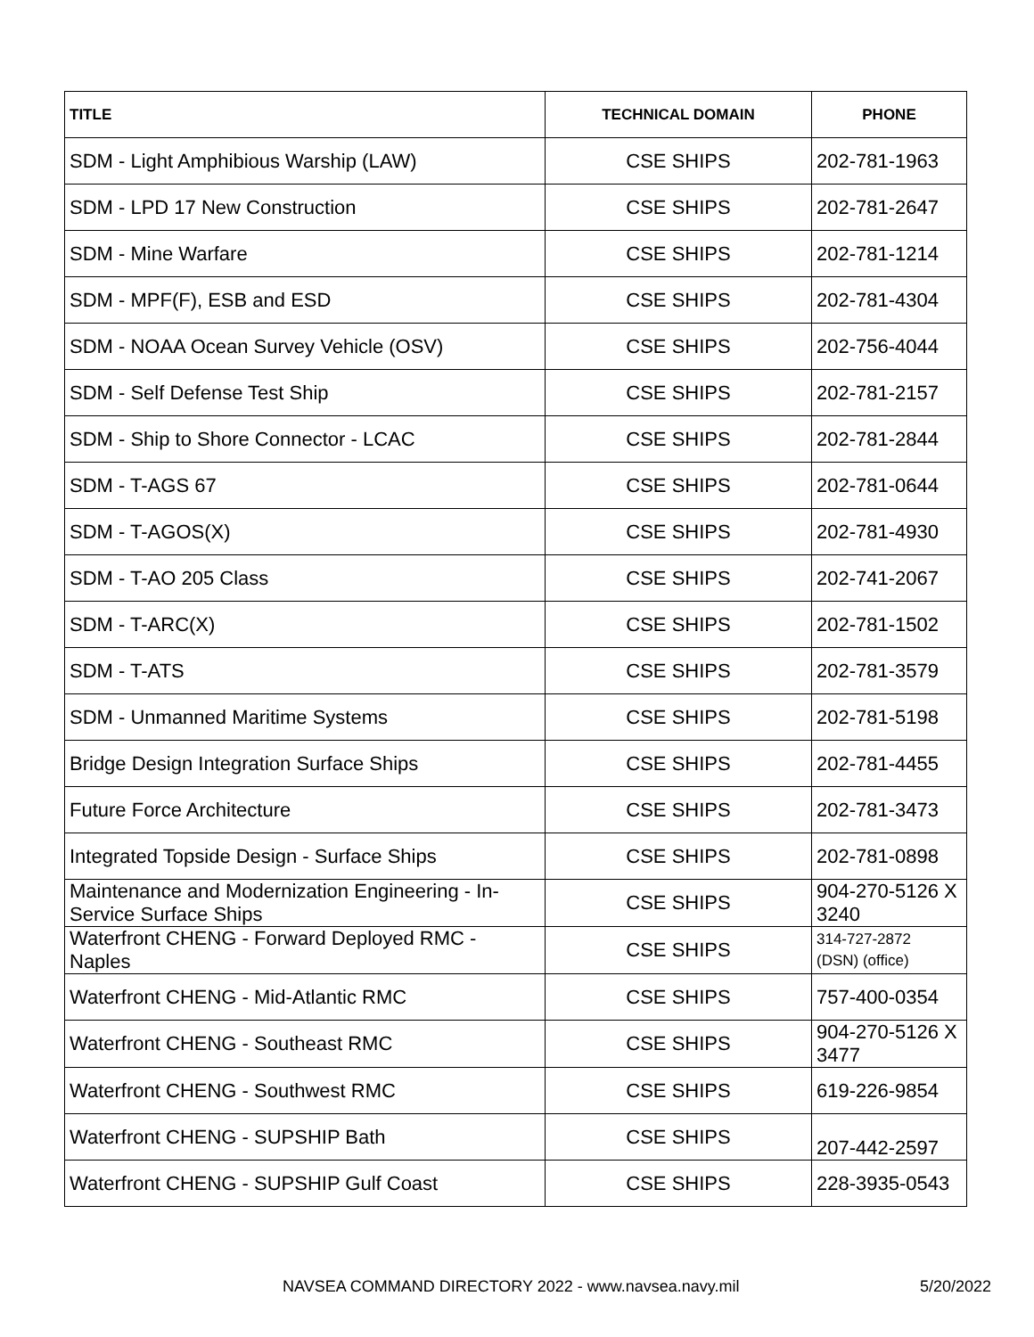| TITLE | TECHNICAL DOMAIN | PHONE |
| --- | --- | --- |
| SDM - Light Amphibious Warship (LAW) | CSE SHIPS | 202-781-1963 |
| SDM - LPD 17 New Construction | CSE SHIPS | 202-781-2647 |
| SDM - Mine Warfare | CSE SHIPS | 202-781-1214 |
| SDM - MPF(F), ESB and ESD | CSE SHIPS | 202-781-4304 |
| SDM - NOAA Ocean Survey Vehicle (OSV) | CSE SHIPS | 202-756-4044 |
| SDM - Self Defense Test Ship | CSE SHIPS | 202-781-2157 |
| SDM - Ship to Shore Connector - LCAC | CSE SHIPS | 202-781-2844 |
| SDM - T-AGS 67 | CSE SHIPS | 202-781-0644 |
| SDM - T-AGOS(X) | CSE SHIPS | 202-781-4930 |
| SDM - T-AO 205 Class | CSE SHIPS | 202-741-2067 |
| SDM - T-ARC(X) | CSE SHIPS | 202-781-1502 |
| SDM - T-ATS | CSE SHIPS | 202-781-3579 |
| SDM - Unmanned Maritime Systems | CSE SHIPS | 202-781-5198 |
| Bridge Design Integration Surface Ships | CSE SHIPS | 202-781-4455 |
| Future Force Architecture | CSE SHIPS | 202-781-3473 |
| Integrated Topside Design - Surface Ships | CSE SHIPS | 202-781-0898 |
| Maintenance and Modernization Engineering - In-Service Surface Ships | CSE SHIPS | 904-270-5126 X 3240 |
| Waterfront CHENG - Forward Deployed RMC - Naples | CSE SHIPS | 314-727-2872 (DSN) (office) |
| Waterfront CHENG - Mid-Atlantic RMC | CSE SHIPS | 757-400-0354 |
| Waterfront CHENG - Southeast RMC | CSE SHIPS | 904-270-5126 X 3477 |
| Waterfront CHENG - Southwest RMC | CSE SHIPS | 619-226-9854 |
| Waterfront CHENG - SUPSHIP Bath | CSE SHIPS | 207-442-2597 |
| Waterfront CHENG - SUPSHIP Gulf Coast | CSE SHIPS | 228-3935-0543 |
NAVSEA COMMAND DIRECTORY 2022 - www.navsea.navy.mil
5/20/2022